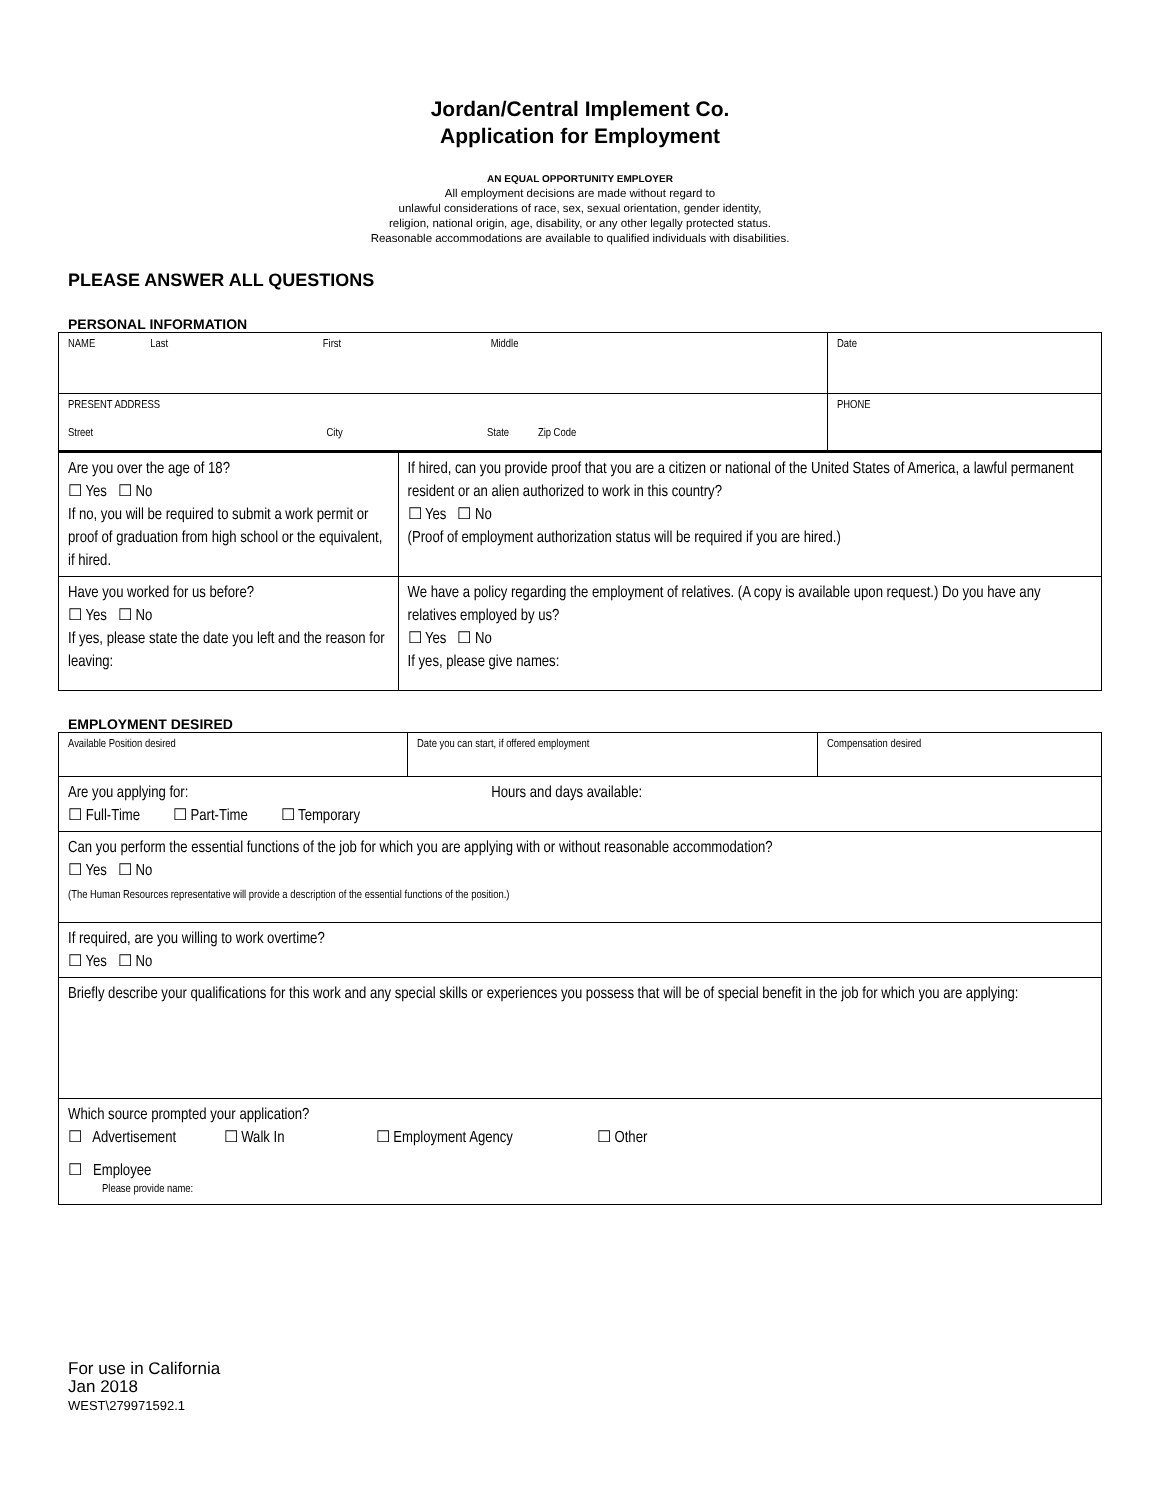Jordan/Central Implement Co.
Application for Employment
AN EQUAL OPPORTUNITY EMPLOYER
All employment decisions are made without regard to
unlawful considerations of race, sex, sexual orientation, gender identity,
religion, national origin, age, disability, or any other legally protected status.
Reasonable accommodations are available to qualified individuals with disabilities.
PLEASE ANSWER ALL QUESTIONS
PERSONAL INFORMATION
| NAME Last First Middle | | Date |
| PRESENT ADDRESS Street City State Zip Code | | PHONE |
| Are you over the age of 18? ☐ Yes ☐ No If no, you will be required to submit a work permit or proof of graduation from high school or the equivalent, if hired. | If hired, can you provide proof that you are a citizen or national of the United States of America, a lawful permanent resident or an alien authorized to work in this country? ☐ Yes ☐ No (Proof of employment authorization status will be required if you are hired.) | |
| Have you worked for us before? ☐ Yes ☐ No If yes, please state the date you left and the reason for leaving: | We have a policy regarding the employment of relatives. (A copy is available upon request.) Do you have any relatives employed by us? ☐ Yes ☐ No If yes, please give names: | |
EMPLOYMENT DESIRED
| Available Position desired | Date you can start, if offered employment | Compensation desired |
| Are you applying for: Hours and days available: ☐ Full-Time ☐ Part-Time ☐ Temporary | | |
| Can you perform the essential functions of the job for which you are applying with or without reasonable accommodation? ☐ Yes ☐ No (The Human Resources representative will provide a description of the essential functions of the position.) | | |
| If required, are you willing to work overtime? ☐ Yes ☐ No | | |
| Briefly describe your qualifications for this work and any special skills or experiences you possess that will be of special benefit in the job for which you are applying: | | |
| Which source prompted your application? ☐ Advertisement ☐ Walk In ☐ Employment Agency ☐ Other ☐ Employee Please provide name: | | |
For use in California
Jan 2018
WEST\279971592.1